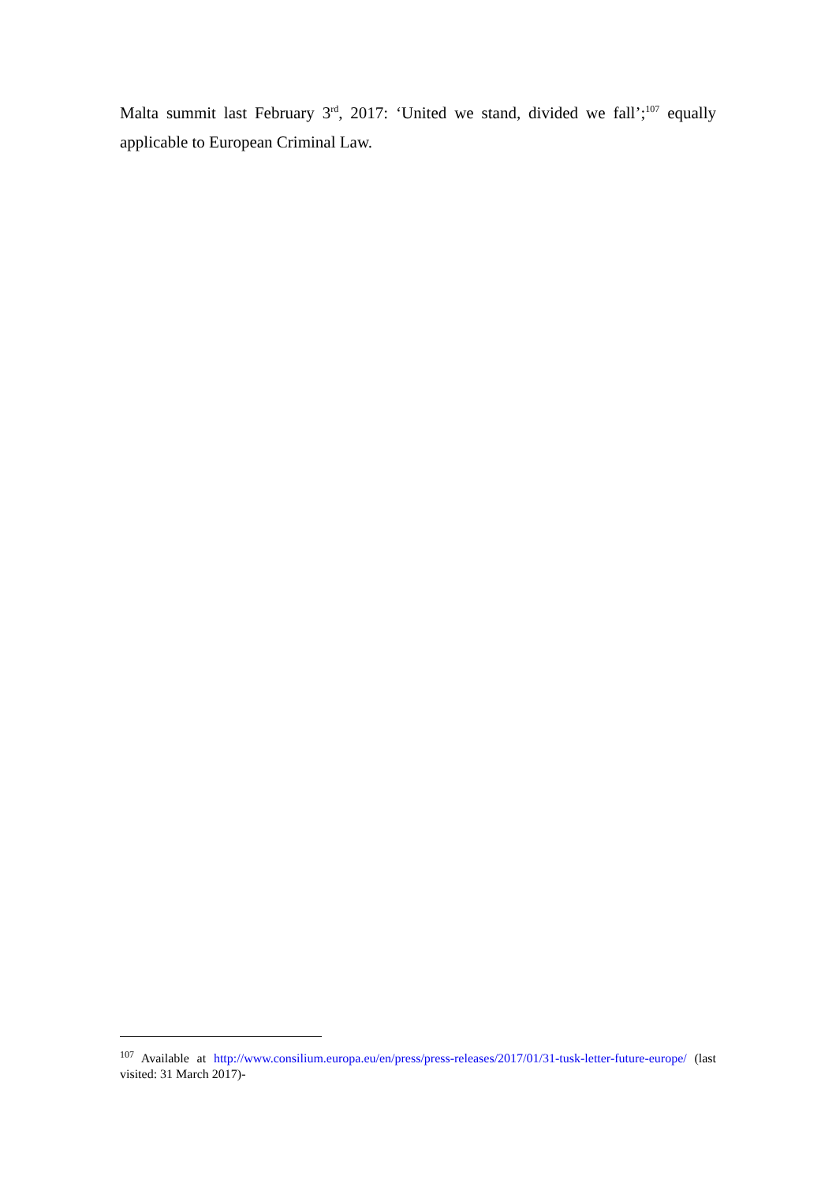Malta summit last February 3<sup>rd</sup>, 2017: ‘United we stand, divided we fall’;<sup>107</sup> equally applicable to European Criminal Law.
<sup>107</sup> Available at http://www.consilium.europa.eu/en/press/press-releases/2017/01/31-tusk-letter-future-europe/ (last visited: 31 March 2017)-